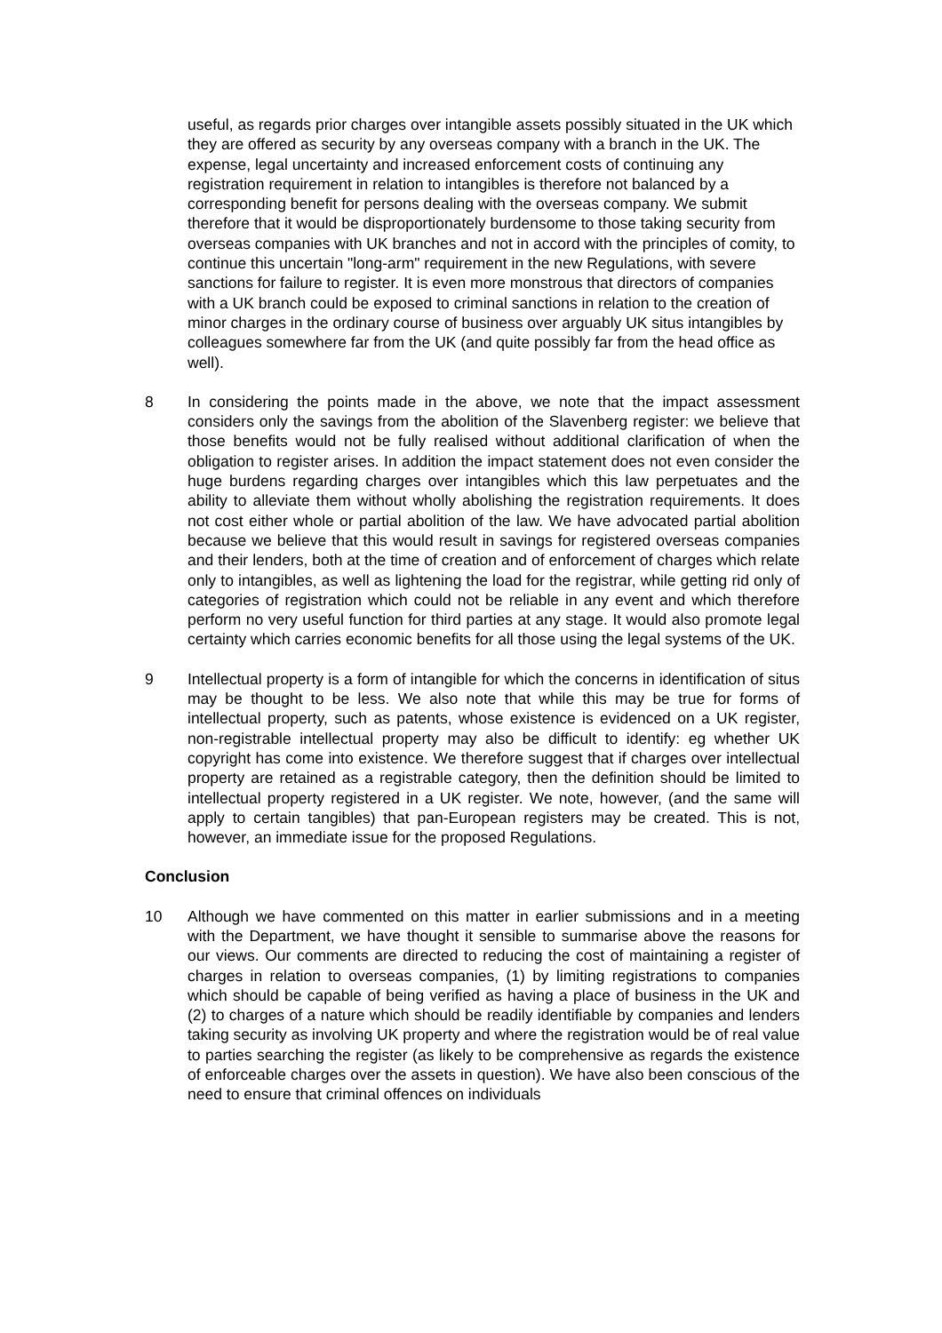useful, as regards prior charges over intangible assets possibly situated in the UK which they are offered as security by any overseas company with a branch in the UK. The expense, legal uncertainty and increased enforcement costs of continuing any registration requirement in relation to intangibles is therefore not balanced by a corresponding benefit for persons dealing with the overseas company. We submit therefore that it would be disproportionately burdensome to those taking security from overseas companies with UK branches and not in accord with the principles of comity, to continue this uncertain "long-arm" requirement in the new Regulations, with severe sanctions for failure to register. It is even more monstrous that directors of companies with a UK branch could be exposed to criminal sanctions in relation to the creation of minor charges in the ordinary course of business over arguably UK situs intangibles by colleagues somewhere far from the UK (and quite possibly far from the head office as well).
8 In considering the points made in the above, we note that the impact assessment considers only the savings from the abolition of the Slavenberg register: we believe that those benefits would not be fully realised without additional clarification of when the obligation to register arises. In addition the impact statement does not even consider the huge burdens regarding charges over intangibles which this law perpetuates and the ability to alleviate them without wholly abolishing the registration requirements. It does not cost either whole or partial abolition of the law. We have advocated partial abolition because we believe that this would result in savings for registered overseas companies and their lenders, both at the time of creation and of enforcement of charges which relate only to intangibles, as well as lightening the load for the registrar, while getting rid only of categories of registration which could not be reliable in any event and which therefore perform no very useful function for third parties at any stage. It would also promote legal certainty which carries economic benefits for all those using the legal systems of the UK.
9 Intellectual property is a form of intangible for which the concerns in identification of situs may be thought to be less. We also note that while this may be true for forms of intellectual property, such as patents, whose existence is evidenced on a UK register, non-registrable intellectual property may also be difficult to identify: eg whether UK copyright has come into existence. We therefore suggest that if charges over intellectual property are retained as a registrable category, then the definition should be limited to intellectual property registered in a UK register. We note, however, (and the same will apply to certain tangibles) that pan-European registers may be created. This is not, however, an immediate issue for the proposed Regulations.
Conclusion
10 Although we have commented on this matter in earlier submissions and in a meeting with the Department, we have thought it sensible to summarise above the reasons for our views. Our comments are directed to reducing the cost of maintaining a register of charges in relation to overseas companies, (1) by limiting registrations to companies which should be capable of being verified as having a place of business in the UK and (2) to charges of a nature which should be readily identifiable by companies and lenders taking security as involving UK property and where the registration would be of real value to parties searching the register (as likely to be comprehensive as regards the existence of enforceable charges over the assets in question). We have also been conscious of the need to ensure that criminal offences on individuals